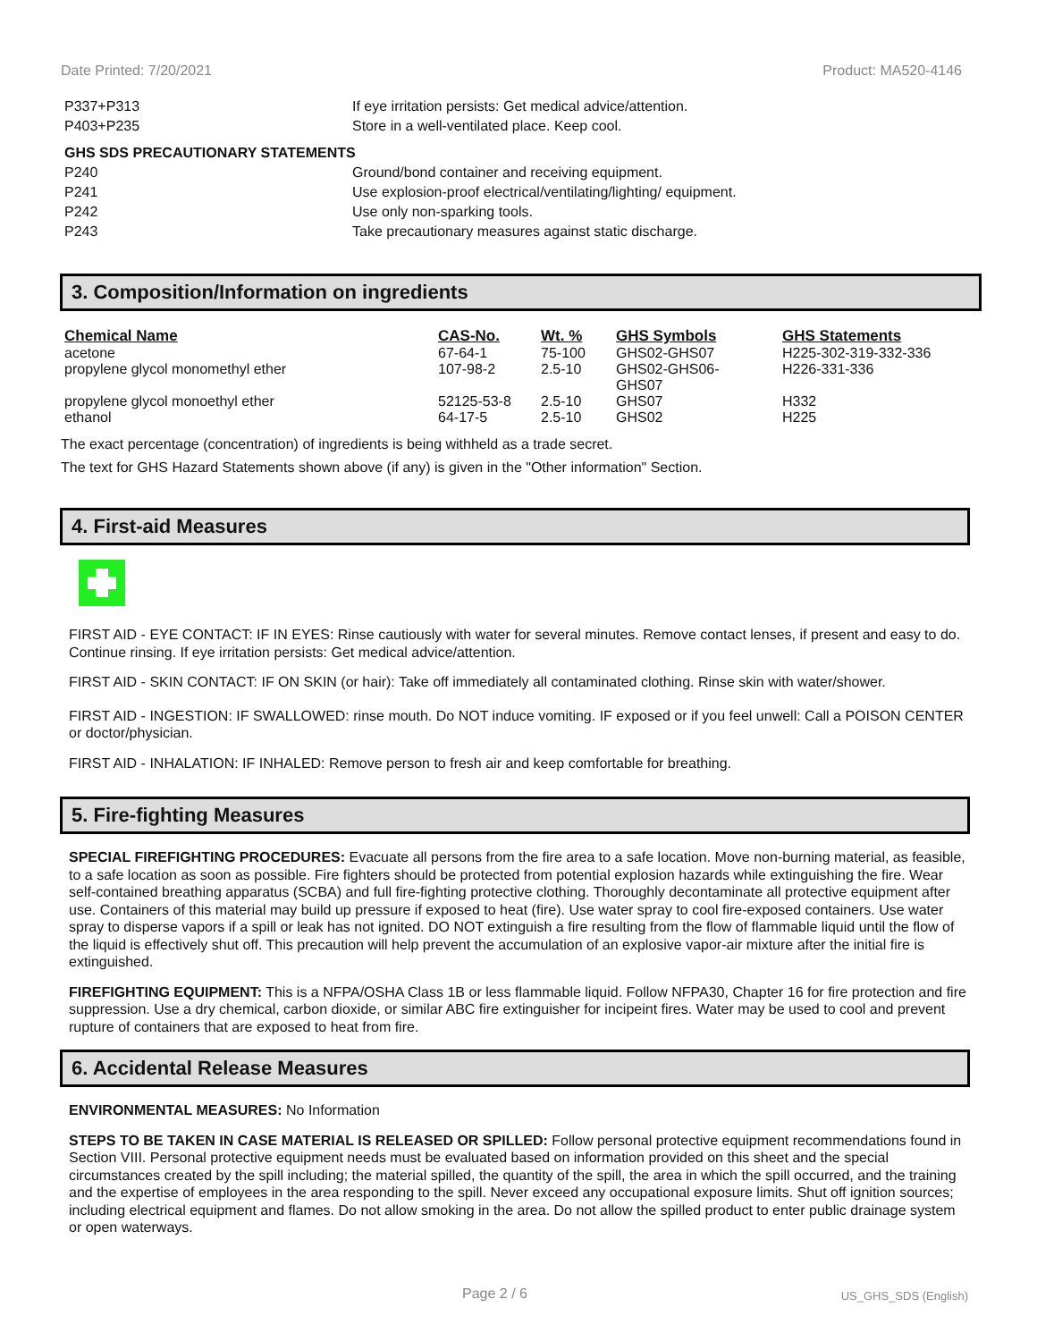Date Printed: 7/20/2021 Product: MA520-4146
| P337+P313 | If eye irritation persists: Get medical advice/attention. |
| P403+P235 | Store in a well-ventilated place. Keep cool. |
| GHS SDS PRECAUTIONARY STATEMENTS | |
| P240 | Ground/bond container and receiving equipment. |
| P241 | Use explosion-proof electrical/ventilating/lighting/ equipment. |
| P242 | Use only non-sparking tools. |
| P243 | Take precautionary measures against static discharge. |
3. Composition/Information on ingredients
| Chemical Name | CAS-No. | Wt. % | GHS Symbols | GHS Statements |
| --- | --- | --- | --- | --- |
| acetone | 67-64-1 | 75-100 | GHS02-GHS07 | H225-302-319-332-336 |
| propylene glycol monomethyl ether | 107-98-2 | 2.5-10 | GHS02-GHS06- GHS07 | H226-331-336 |
| propylene glycol monoethyl ether | 52125-53-8 | 2.5-10 | GHS07 | H332 |
| ethanol | 64-17-5 | 2.5-10 | GHS02 | H225 |
The exact percentage (concentration) of ingredients is being withheld as a trade secret.
The text for GHS Hazard Statements shown above (if any) is given in the "Other information" Section.
4. First-aid Measures
FIRST AID - EYE CONTACT: IF IN EYES: Rinse cautiously with water for several minutes. Remove contact lenses, if present and easy to do. Continue rinsing. If eye irritation persists: Get medical advice/attention.
FIRST AID - SKIN CONTACT: IF ON SKIN (or hair): Take off immediately all contaminated clothing. Rinse skin with water/shower.
FIRST AID - INGESTION: IF SWALLOWED: rinse mouth. Do NOT induce vomiting. IF exposed or if you feel unwell: Call a POISON CENTER or doctor/physician.
FIRST AID - INHALATION: IF INHALED: Remove person to fresh air and keep comfortable for breathing.
5. Fire-fighting Measures
SPECIAL FIREFIGHTING PROCEDURES: Evacuate all persons from the fire area to a safe location. Move non-burning material, as feasible, to a safe location as soon as possible. Fire fighters should be protected from potential explosion hazards while extinguishing the fire. Wear self-contained breathing apparatus (SCBA) and full fire-fighting protective clothing. Thoroughly decontaminate all protective equipment after use. Containers of this material may build up pressure if exposed to heat (fire). Use water spray to cool fire-exposed containers. Use water spray to disperse vapors if a spill or leak has not ignited. DO NOT extinguish a fire resulting from the flow of flammable liquid until the flow of the liquid is effectively shut off. This precaution will help prevent the accumulation of an explosive vapor-air mixture after the initial fire is extinguished.
FIREFIGHTING EQUIPMENT: This is a NFPA/OSHA Class 1B or less flammable liquid. Follow NFPA30, Chapter 16 for fire protection and fire suppression. Use a dry chemical, carbon dioxide, or similar ABC fire extinguisher for incipeint fires. Water may be used to cool and prevent rupture of containers that are exposed to heat from fire.
6. Accidental Release Measures
ENVIRONMENTAL MEASURES: No Information
STEPS TO BE TAKEN IN CASE MATERIAL IS RELEASED OR SPILLED: Follow personal protective equipment recommendations found in Section VIII. Personal protective equipment needs must be evaluated based on information provided on this sheet and the special circumstances created by the spill including; the material spilled, the quantity of the spill, the area in which the spill occurred, and the training and the expertise of employees in the area responding to the spill. Never exceed any occupational exposure limits. Shut off ignition sources; including electrical equipment and flames. Do not allow smoking in the area. Do not allow the spilled product to enter public drainage system or open waterways.
Page 2 / 6 US_GHS_SDS (English)